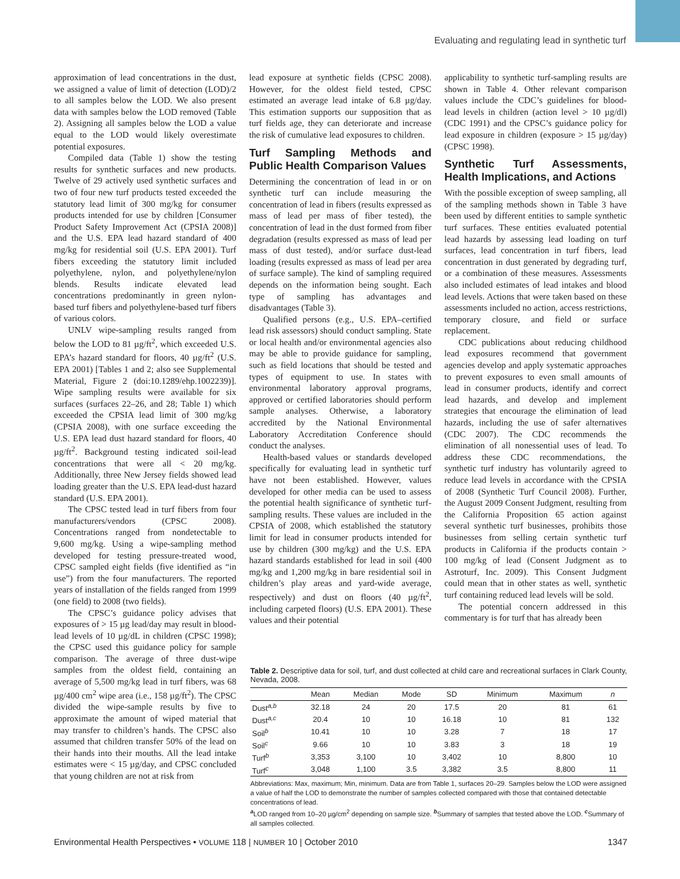Evaluating and regulating lead in synthetic turf
approximation of lead concentrations in the dust, we assigned a value of limit of detection (LOD)/2 to all samples below the LOD. We also present data with samples below the LOD removed (Table 2). Assigning all samples below the LOD a value equal to the LOD would likely overestimate potential exposures.
Compiled data (Table 1) show the testing results for synthetic surfaces and new products. Twelve of 29 actively used synthetic surfaces and two of four new turf products tested exceeded the statutory lead limit of 300 mg/kg for consumer products intended for use by children [Consumer Product Safety Improvement Act (CPSIA 2008)] and the U.S. EPA lead hazard standard of 400 mg/kg for residential soil (U.S. EPA 2001). Turf fibers exceeding the statutory limit included polyethylene, nylon, and polyethylene/nylon blends. Results indicate elevated lead concentrations predominantly in green nylon-based turf fibers and polyethylene-based turf fibers of various colors.
UNLV wipe-sampling results ranged from below the LOD to 81 µg/ft<sup>2</sup>, which exceeded U.S. EPA’s hazard standard for floors, 40 µg/ft<sup>2</sup> (U.S. EPA 2001) [Tables 1 and 2; also see Supplemental Material, Figure 2 (doi:10.1289/ehp.1002239)]. Wipe sampling results were available for six surfaces (surfaces 22–26, and 28; Table 1) which exceeded the CPSIA lead limit of 300 mg/kg (CPSIA 2008), with one surface exceeding the U.S. EPA lead dust hazard standard for floors, 40 µg/ft<sup>2</sup>. Background testing indicated soil-lead concentrations that were all < 20 mg/kg. Additionally, three New Jersey fields showed lead loading greater than the U.S. EPA lead-dust hazard standard (U.S. EPA 2001).
The CPSC tested lead in turf fibers from four manufacturers/vendors (CPSC 2008). Concentrations ranged from nondetectable to 9,600 mg/kg. Using a wipe-sampling method developed for testing pressure-treated wood, CPSC sampled eight fields (five identified as “in use”) from the four manufacturers. The reported years of installation of the fields ranged from 1999 (one field) to 2008 (two fields).
The CPSC’s guidance policy advises that exposures of > 15 µg lead/day may result in blood-lead levels of 10 µg/dL in children (CPSC 1998); the CPSC used this guidance policy for sample comparison. The average of three dust-wipe samples from the oldest field, containing an average of 5,500 mg/kg lead in turf fibers, was 68 µg/400 cm<sup>2</sup> wipe area (i.e., 158 µg/ft<sup>2</sup>). The CPSC divided the wipe-sample results by five to approximate the amount of wiped material that may transfer to children’s hands. The CPSC also assumed that children transfer 50% of the lead on their hands into their mouths. All the lead intake estimates were < 15 µg/day, and CPSC concluded that young children are not at risk from
lead exposure at synthetic fields (CPSC 2008). However, for the oldest field tested, CPSC estimated an average lead intake of 6.8 µg/day. This estimation supports our supposition that as turf fields age, they can deteriorate and increase the risk of cumulative lead exposures to children.
Turf Sampling Methods and Public Health Comparison Values
Determining the concentration of lead in or on synthetic turf can include measuring the concentration of lead in fibers (results expressed as mass of lead per mass of fiber tested), the concentration of lead in the dust formed from fiber degradation (results expressed as mass of lead per mass of dust tested), and/or surface dust-lead loading (results expressed as mass of lead per area of surface sample). The kind of sampling required depends on the information being sought. Each type of sampling has advantages and disadvantages (Table 3).
Qualified persons (e.g., U.S. EPA–certified lead risk assessors) should conduct sampling. State or local health and/or environmental agencies also may be able to provide guidance for sampling, such as field locations that should be tested and types of equipment to use. In states with environmental laboratory approval programs, approved or certified laboratories should perform sample analyses. Otherwise, a laboratory accredited by the National Environmental Laboratory Accreditation Conference should conduct the analyses.
Health-based values or standards developed specifically for evaluating lead in synthetic turf have not been established. However, values developed for other media can be used to assess the potential health significance of synthetic turf-sampling results. These values are included in the CPSIA of 2008, which established the statutory limit for lead in consumer products intended for use by children (300 mg/kg) and the U.S. EPA hazard standards established for lead in soil (400 mg/kg and 1,200 mg/kg in bare residential soil in children’s play areas and yard-wide average, respectively) and dust on floors (40 µg/ft<sup>2</sup>, including carpeted floors) (U.S. EPA 2001). These values and their potential
applicability to synthetic turf-sampling results are shown in Table 4. Other relevant comparison values include the CDC’s guidelines for blood-lead levels in children (action level > 10 µg/dl) (CDC 1991) and the CPSC’s guidance policy for lead exposure in children (exposure > 15 µg/day) (CPSC 1998).
Synthetic Turf Assessments, Health Implications, and Actions
With the possible exception of sweep sampling, all of the sampling methods shown in Table 3 have been used by different entities to sample synthetic turf surfaces. These entities evaluated potential lead hazards by assessing lead loading on turf surfaces, lead concentration in turf fibers, lead concentration in dust generated by degrading turf, or a combination of these measures. Assessments also included estimates of lead intakes and blood lead levels. Actions that were taken based on these assessments included no action, access restrictions, temporary closure, and field or surface replacement.
CDC publications about reducing childhood lead exposures recommend that government agencies develop and apply systematic approaches to prevent exposures to even small amounts of lead in consumer products, identify and correct lead hazards, and develop and implement strategies that encourage the elimination of lead hazards, including the use of safer alternatives (CDC 2007). The CDC recommends the elimination of all nonessential uses of lead. To address these CDC recommendations, the synthetic turf industry has voluntarily agreed to reduce lead levels in accordance with the CPSIA of 2008 (Synthetic Turf Council 2008). Further, the August 2009 Consent Judgment, resulting from the California Proposition 65 action against several synthetic turf businesses, prohibits those businesses from selling certain synthetic turf products in California if the products contain > 100 mg/kg of lead (Consent Judgment as to Astroturf, Inc. 2009). This Consent Judgment could mean that in other states as well, synthetic turf containing reduced lead levels will be sold.
The potential concern addressed in this commentary is for turf that has already been
Table 2. Descriptive data for soil, turf, and dust collected at child care and recreational surfaces in Clark County, Nevada, 2008.
| | Mean | Median | Mode | SD | Minimum | Maximum | n |
| --- | --- | --- | --- | --- | --- | --- | --- |
| Dust<sup>a,b</sup> | 32.18 | 24 | 20 | 17.5 | 20 | 81 | 61 |
| Dust<sup>a,c</sup> | 20.4 | 10 | 10 | 16.18 | 10 | 81 | 132 |
| Soil<sup>b</sup> | 10.41 | 10 | 10 | 3.28 | 7 | 18 | 17 |
| Soil<sup>c</sup> | 9.66 | 10 | 10 | 3.83 | 3 | 18 | 19 |
| Turf<sup>b</sup> | 3,353 | 3,100 | 10 | 3,402 | 10 | 8,800 | 10 |
| Turf<sup>c</sup> | 3,048 | 1,100 | 3.5 | 3,382 | 3.5 | 8,800 | 11 |
Abbreviations: Max, maximum; Min, minimum. Data are from Table 1, surfaces 20–29. Samples below the LOD were assigned a value of half the LOD to demonstrate the number of samples collected compared with those that contained detectable concentrations of lead.
<sup>a</sup> LOD ranged from 10–20 µg/cm<sup>2</sup> depending on sample size. <sup>b</sup>Summary of samples that tested above the LOD. <sup>c</sup>Summary of all samples collected.
Environmental Health Perspectives • VOLUME 118 | NUMBER 10 | October 2010 1347